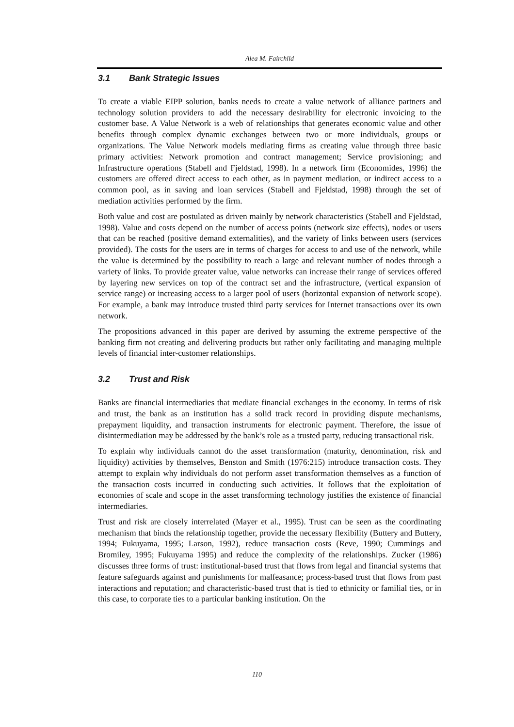Alea M. Fairchild
3.1 Bank Strategic Issues
To create a viable EIPP solution, banks needs to create a value network of alliance partners and technology solution providers to add the necessary desirability for electronic invoicing to the customer base. A Value Network is a web of relationships that generates economic value and other benefits through complex dynamic exchanges between two or more individuals, groups or organizations. The Value Network models mediating firms as creating value through three basic primary activities: Network promotion and contract management; Service provisioning; and Infrastructure operations (Stabell and Fjeldstad, 1998). In a network firm (Economides, 1996) the customers are offered direct access to each other, as in payment mediation, or indirect access to a common pool, as in saving and loan services (Stabell and Fjeldstad, 1998) through the set of mediation activities performed by the firm.
Both value and cost are postulated as driven mainly by network characteristics (Stabell and Fjeldstad, 1998). Value and costs depend on the number of access points (network size effects), nodes or users that can be reached (positive demand externalities), and the variety of links between users (services provided). The costs for the users are in terms of charges for access to and use of the network, while the value is determined by the possibility to reach a large and relevant number of nodes through a variety of links. To provide greater value, value networks can increase their range of services offered by layering new services on top of the contract set and the infrastructure, (vertical expansion of service range) or increasing access to a larger pool of users (horizontal expansion of network scope). For example, a bank may introduce trusted third party services for Internet transactions over its own network.
The propositions advanced in this paper are derived by assuming the extreme perspective of the banking firm not creating and delivering products but rather only facilitating and managing multiple levels of financial inter-customer relationships.
3.2 Trust and Risk
Banks are financial intermediaries that mediate financial exchanges in the economy. In terms of risk and trust, the bank as an institution has a solid track record in providing dispute mechanisms, prepayment liquidity, and transaction instruments for electronic payment. Therefore, the issue of disintermediation may be addressed by the bank’s role as a trusted party, reducing transactional risk.
To explain why individuals cannot do the asset transformation (maturity, denomination, risk and liquidity) activities by themselves, Benston and Smith (1976:215) introduce transaction costs. They attempt to explain why individuals do not perform asset transformation themselves as a function of the transaction costs incurred in conducting such activities. It follows that the exploitation of economies of scale and scope in the asset transforming technology justifies the existence of financial intermediaries.
Trust and risk are closely interrelated (Mayer et al., 1995). Trust can be seen as the coordinating mechanism that binds the relationship together, provide the necessary flexibility (Buttery and Buttery, 1994; Fukuyama, 1995; Larson, 1992), reduce transaction costs (Reve, 1990; Cummings and Bromiley, 1995; Fukuyama 1995) and reduce the complexity of the relationships. Zucker (1986) discusses three forms of trust: institutional-based trust that flows from legal and financial systems that feature safeguards against and punishments for malfeasance; process-based trust that flows from past interactions and reputation; and characteristic-based trust that is tied to ethnicity or familial ties, or in this case, to corporate ties to a particular banking institution. On the
110